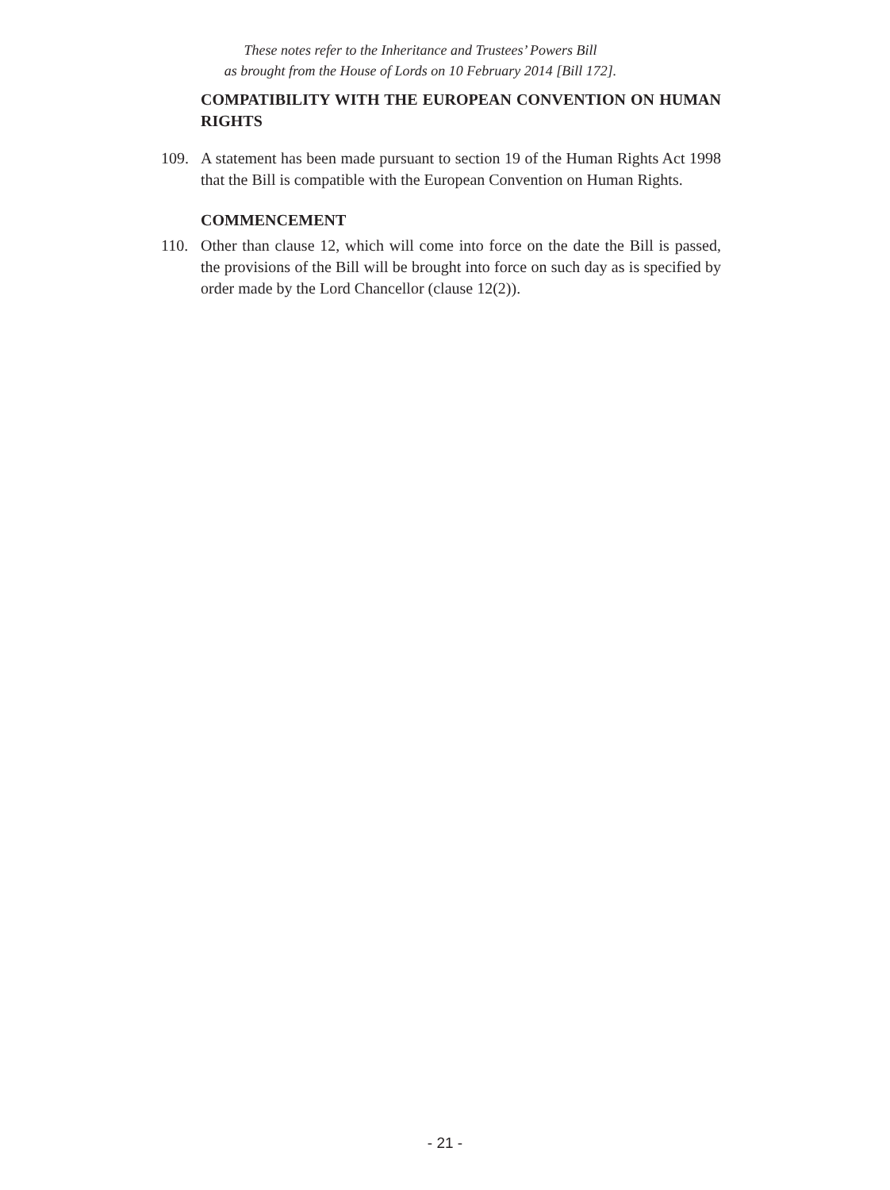These notes refer to the Inheritance and Trustees’ Powers Bill
as brought from the House of Lords on 10 February 2014 [Bill 172].
COMPATIBILITY WITH THE EUROPEAN CONVENTION ON HUMAN RIGHTS
109. A statement has been made pursuant to section 19 of the Human Rights Act 1998 that the Bill is compatible with the European Convention on Human Rights.
COMMENCEMENT
110. Other than clause 12, which will come into force on the date the Bill is passed, the provisions of the Bill will be brought into force on such day as is specified by order made by the Lord Chancellor (clause 12(2)).
- 21 -